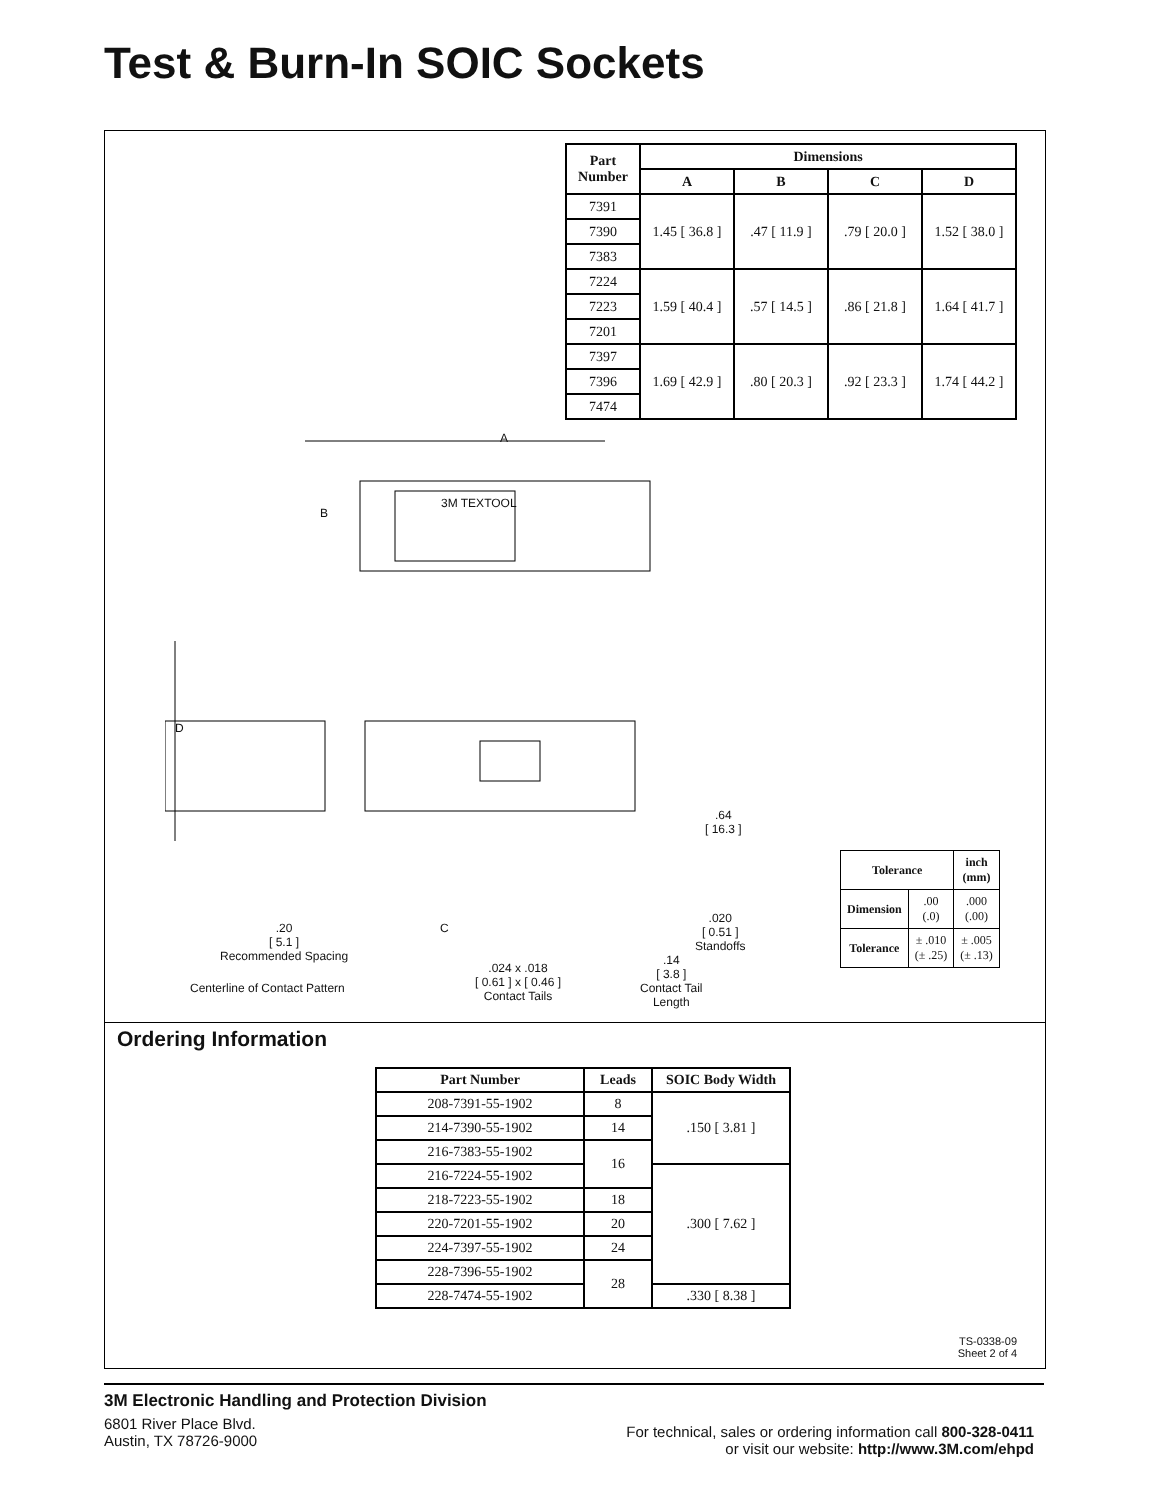Test & Burn-In SOIC Sockets
| Part Number | Dimensions | | | |
| --- | --- | --- | --- | --- |
| | A | B | C | D |
| 7391 | 1.45 [ 36.8 ] | .47 [ 11.9 ] | .79 [ 20.0 ] | 1.52 [ 38.0 ] |
| 7390 | | | | |
| 7383 | | | | |
| 7224 | 1.59 [ 40.4 ] | .57 [ 14.5 ] | .86 [ 21.8 ] | 1.64 [ 41.7 ] |
| 7223 | | | | |
| 7201 | | | | |
| 7397 | 1.69 [ 42.9 ] | .80 [ 20.3 ] | .92 [ 23.3 ] | 1.74 [ 44.2 ] |
| 7396 | | | | |
| 7474 | | | | |
A
B
3M TEXTOOL
D
.64
[ 16.3 ]
.20
[ 5.1 ]
Recommended Spacing
C
.020
[ 0.51 ]
Standoffs
.14
[ 3.8 ]
Contact Tail
Length
.024 x .018
[ 0.61 ] x [ 0.46 ]
Contact Tails
Centerline of Contact Pattern
| Tolerance | | inch (mm) |
| --- | --- | --- |
| Dimension | .00 (.0) | .000 (.00) |
| Tolerance | ± .010 (± .25) | ± .005 (± .13) |
Ordering Information
| Part Number | Leads | SOIC Body Width |
| --- | --- | --- |
| 208-7391-55-1902 | 8 | .150 [ 3.81 ] |
| 214-7390-55-1902 | 14 | |
| 216-7383-55-1902 | 16 | |
| 216-7224-55-1902 | | .300 [ 7.62 ] |
| 218-7223-55-1902 | 18 | |
| 220-7201-55-1902 | 20 | |
| 224-7397-55-1902 | 24 | |
| 228-7396-55-1902 | 28 | |
| 228-7474-55-1902 | | .330 [ 8.38 ] |
TS-0338-09
Sheet 2 of 4
3M Electronic Handling and Protection Division
6801 River Place Blvd.
Austin, TX 78726-9000
For technical, sales or ordering information call 800-328-0411
or visit our website: http://www.3M.com/ehpd